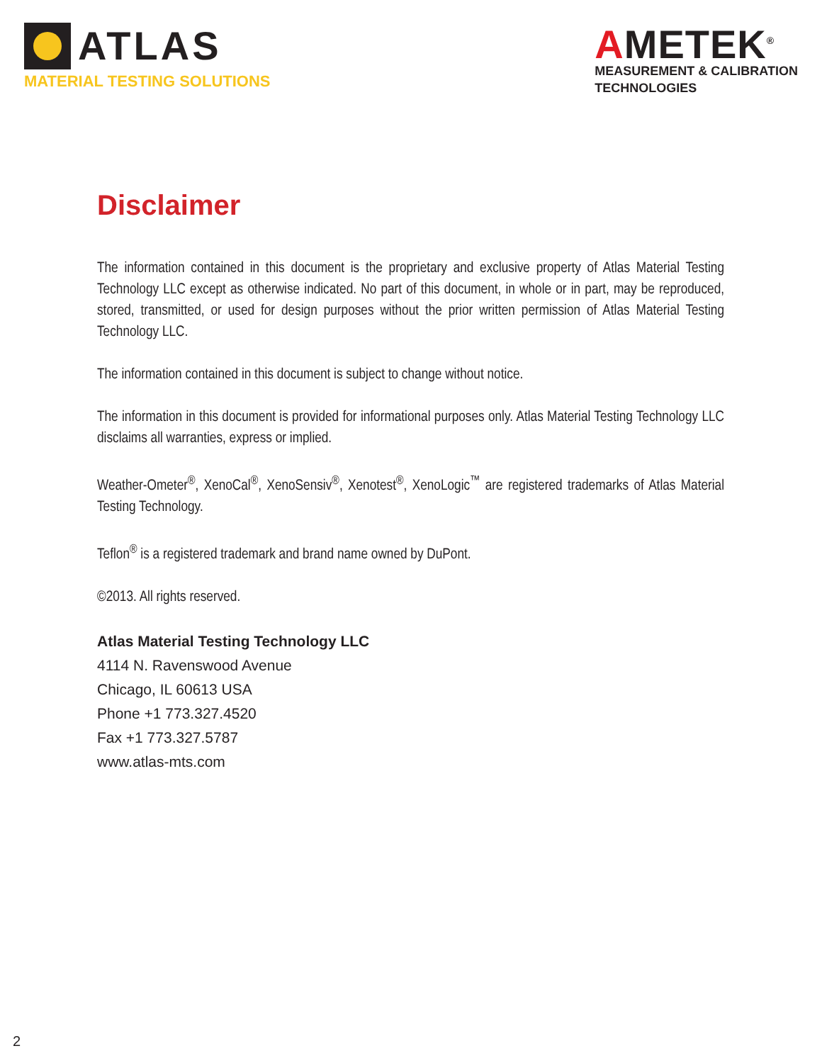ATLAS
MATERIAL TESTING SOLUTIONS
AMETEK<sup>®</sup>
MEASUREMENT & CALIBRATION
TECHNOLOGIES
Disclaimer
The information contained in this document is the proprietary and exclusive property of Atlas Material Testing Technology LLC except as otherwise indicated. No part of this document, in whole or in part, may be reproduced, stored, transmitted, or used for design purposes without the prior written permission of Atlas Material Testing Technology LLC.
The information contained in this document is subject to change without notice.
The information in this document is provided for informational purposes only. Atlas Material Testing Technology LLC disclaims all warranties, express or implied.
Weather-Ometer<sup>®</sup>, XenoCal<sup>®</sup>, XenoSensiv<sup>®</sup>, Xenotest<sup>®</sup>, XenoLogic<sup>™</sup> are registered trademarks of Atlas Material Testing Technology.
Teflon<sup>®</sup> is a registered trademark and brand name owned by DuPont.
©2013. All rights reserved.
Atlas Material Testing Technology LLC
4114 N. Ravenswood Avenue
Chicago, IL 60613 USA
Phone +1 773.327.4520
Fax +1 773.327.5787
www.atlas-mts.com
2